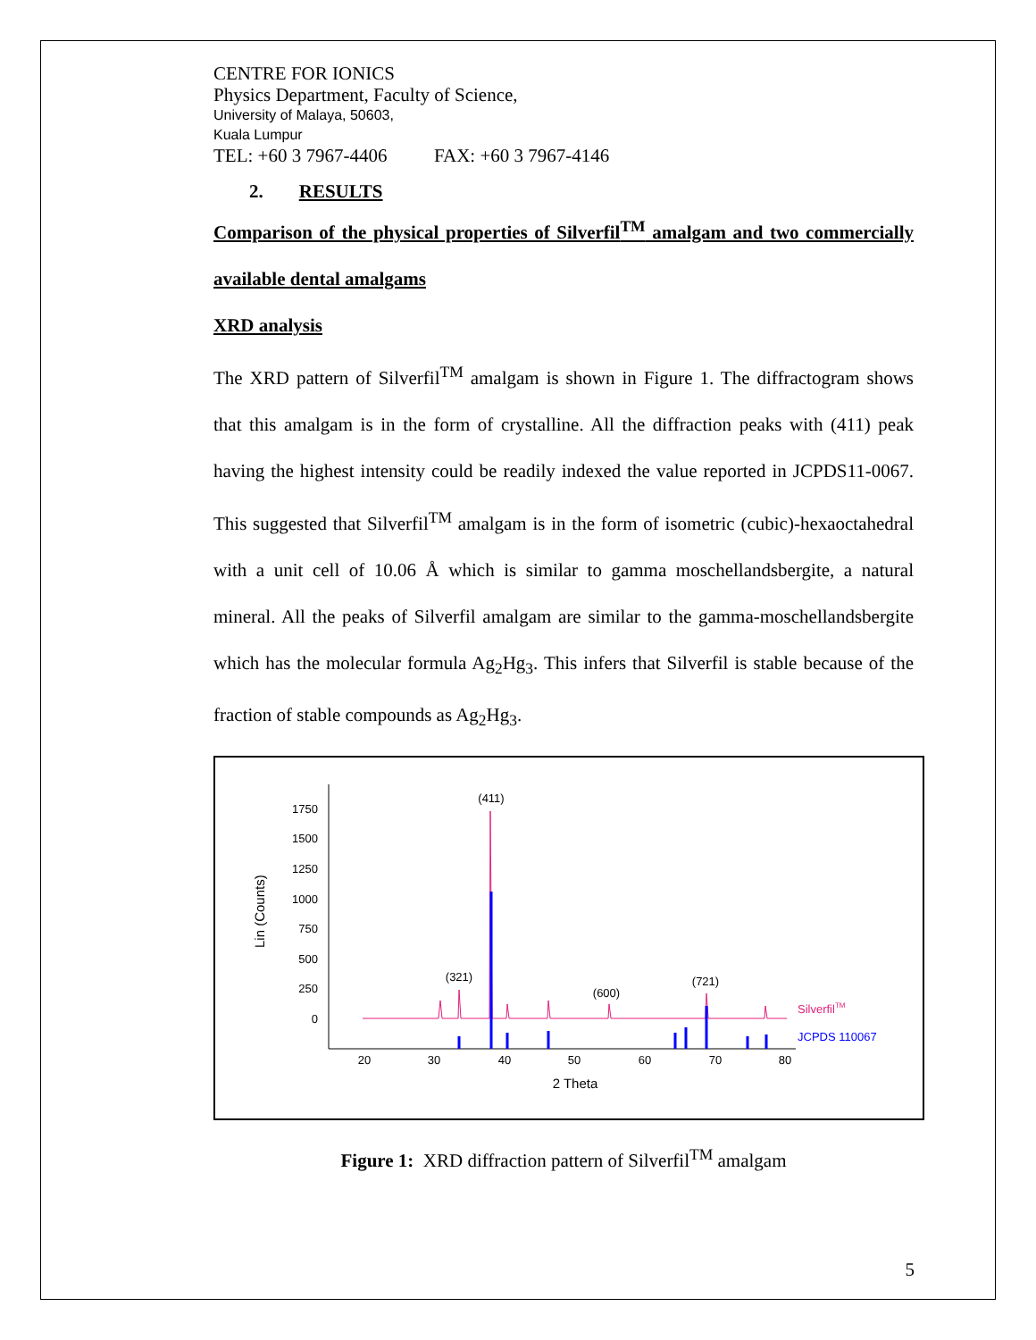CENTRE FOR IONICS
Physics Department, Faculty of Science,
University of Malaya, 50603,
Kuala Lumpur
TEL: +60 3 7967-4406 FAX: +60 3 7967-4146
2. RESULTS
Comparison of the physical properties of Silverfil<sup>TM</sup> amalgam and two commercially available dental amalgams
XRD analysis
The XRD pattern of Silverfil<sup>TM</sup> amalgam is shown in Figure 1. The diffractogram shows that this amalgam is in the form of crystalline. All the diffraction peaks with (411) peak having the highest intensity could be readily indexed the value reported in JCPDS11-0067. This suggested that Silverfil<sup>TM</sup> amalgam is in the form of isometric (cubic)-hexaoctahedral with a unit cell of 10.06 Å which is similar to gamma moschellandsbergite, a natural mineral. All the peaks of Silverfil amalgam are similar to the gamma-moschellandsbergite which has the molecular formula Ag<sub>2</sub>Hg<sub>3</sub>. This infers that Silverfil is stable because of the fraction of stable compounds as Ag<sub>2</sub>Hg<sub>3</sub>.
1750
1500
1250
1000
750
500
250
0
20
30
40
50
60
70
80
2 Theta
Lin (Counts)
(411)
(321)
(600)
(721)
SilverfilTM
JCPDS 110067
Figure 1: XRD diffraction pattern of Silverfil<sup>TM</sup> amalgam
5